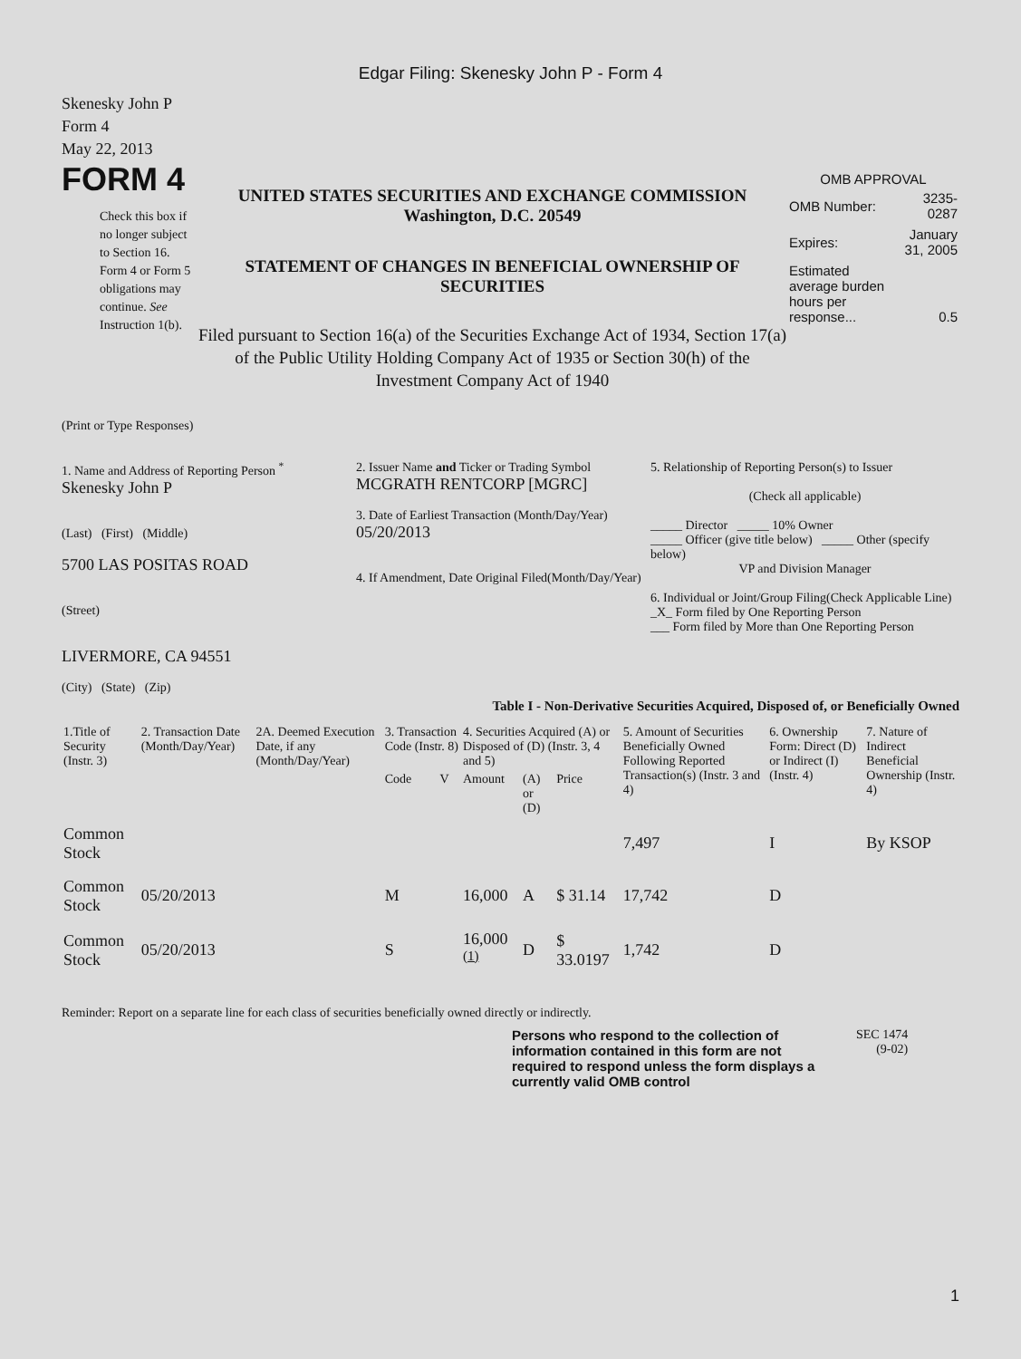Edgar Filing: Skenesky John P - Form 4
Skenesky John P
Form 4
May 22, 2013
FORM 4
Check this box if no longer subject to Section 16. Form 4 or Form 5 obligations may continue. See Instruction 1(b).
UNITED STATES SECURITIES AND EXCHANGE COMMISSION
Washington, D.C. 20549
STATEMENT OF CHANGES IN BENEFICIAL OWNERSHIP OF SECURITIES
Filed pursuant to Section 16(a) of the Securities Exchange Act of 1934, Section 17(a) of the Public Utility Holding Company Act of 1935 or Section 30(h) of the Investment Company Act of 1940
OMB APPROVAL
| OMB Number: | 3235-0287 |
| Expires: | January 31, 2005 |
| Estimated average burden hours per response... | 0.5 |
(Print or Type Responses)
1. Name and Address of Reporting Person <sup>*</sup>
Skenesky John P
(Last) (First) (Middle)
5700 LAS POSITAS ROAD
(Street)
LIVERMORE, CA 94551
(City) (State) (Zip)
2. Issuer Name and Ticker or Trading Symbol
MCGRATH RENTCORP [MGRC]
3. Date of Earliest Transaction (Month/Day/Year)
05/20/2013
4. If Amendment, Date Original Filed(Month/Day/Year)
5. Relationship of Reporting Person(s) to Issuer
(Check all applicable)
_____ Director _____ 10% Owner
_____ Officer (give title below) _____ Other (specify below)
VP and Division Manager
6. Individual or Joint/Group Filing(Check Applicable Line)
_X_ Form filed by One Reporting Person
___ Form filed by More than One Reporting Person
Table I - Non-Derivative Securities Acquired, Disposed of, or Beneficially Owned
| 1.Title of Security (Instr. 3) | 2. Transaction Date (Month/Day/Year) | 2A. Deemed Execution Date, if any (Month/Day/Year) | 3. Transaction Code (Instr. 8) | | 4. Securities Acquired (A) or Disposed of (D) (Instr. 3, 4 and 5) | | | 5. Amount of Securities Beneficially Owned Following Reported Transaction(s) (Instr. 3 and 4) | 6. Ownership Form: Direct (D) or Indirect (I) (Instr. 4) | 7. Nature of Indirect Beneficial Ownership (Instr. 4) |
| --- | --- | --- | --- | --- | --- | --- | --- | --- | --- | --- |
| | | | Code | V | Amount | (A) or (D) | Price | | | |
| Common Stock | | | | | | | | 7,497 | I | By KSOP |
| Common Stock | 05/20/2013 | | M | | 16,000 | A | $ 31.14 | 17,742 | D | |
| Common Stock | 05/20/2013 | | S | | 16,000 <sup>(1)</sup> | D | $ 33.0197 | 1,742 | D | |
Reminder: Report on a separate line for each class of securities beneficially owned directly or indirectly.
Persons who respond to the collection of information contained in this form are not required to respond unless the form displays a currently valid OMB control
SEC 1474
(9-02)
1